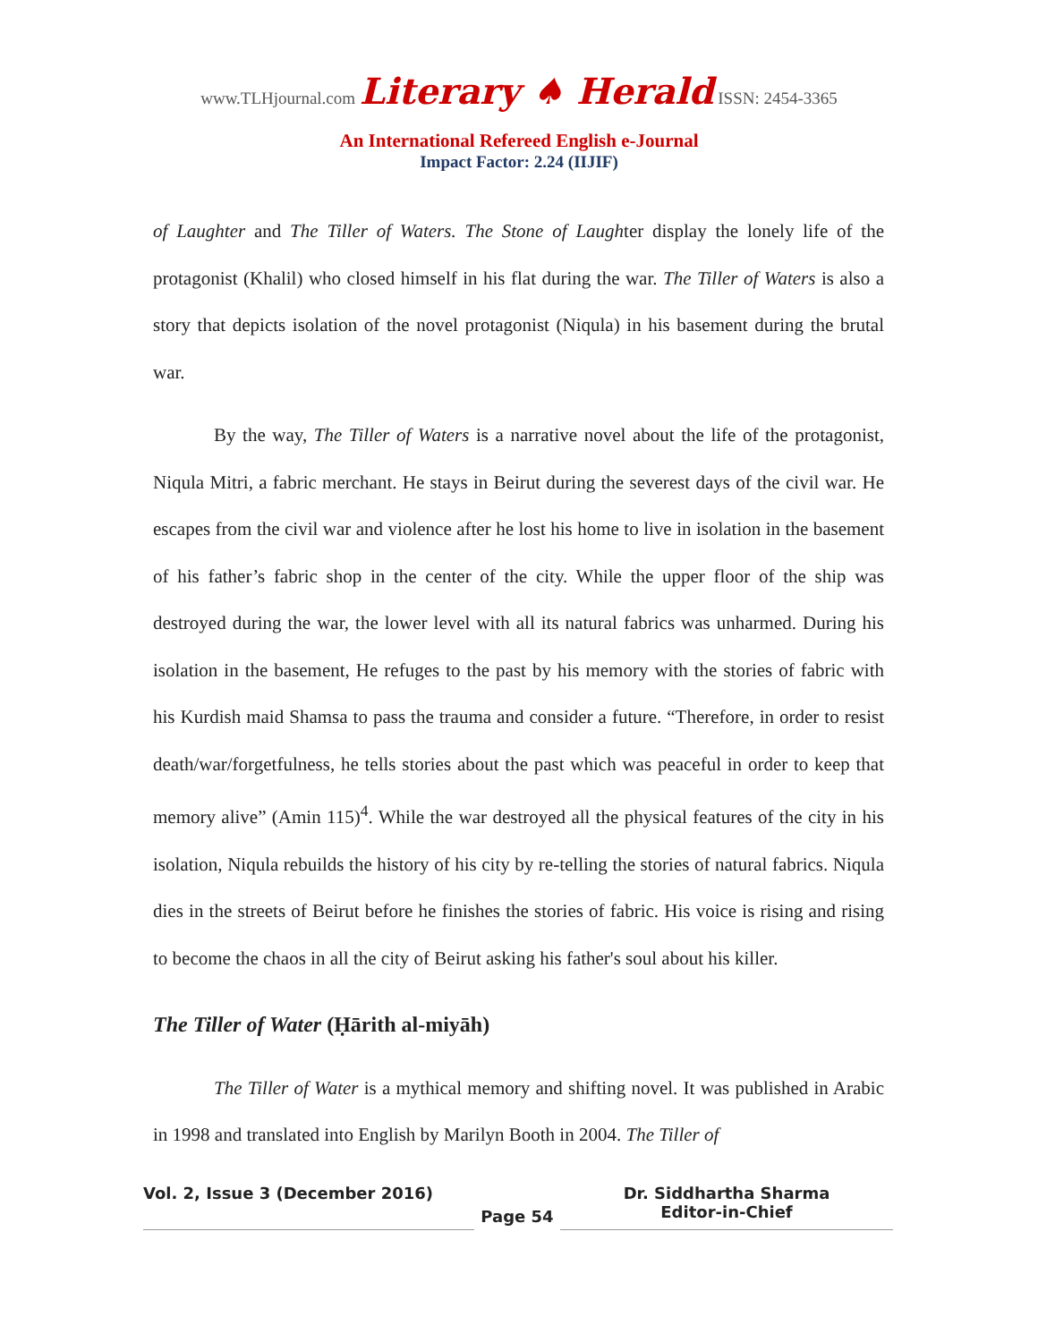www.TLHjournal.com Literary ♠ Herald ISSN: 2454-3365
An International Refereed English e-Journal
Impact Factor: 2.24 (IIJIF)
of Laughter and The Tiller of Waters. The Stone of Laughter display the lonely life of the protagonist (Khalil) who closed himself in his flat during the war. The Tiller of Waters is also a story that depicts isolation of the novel protagonist (Niqula) in his basement during the brutal war.
By the way, The Tiller of Waters is a narrative novel about the life of the protagonist, Niqula Mitri, a fabric merchant. He stays in Beirut during the severest days of the civil war. He escapes from the civil war and violence after he lost his home to live in isolation in the basement of his father’s fabric shop in the center of the city. While the upper floor of the ship was destroyed during the war, the lower level with all its natural fabrics was unharmed. During his isolation in the basement, He refuges to the past by his memory with the stories of fabric with his Kurdish maid Shamsa to pass the trauma and consider a future. “Therefore, in order to resist death/war/forgetfulness, he tells stories about the past which was peaceful in order to keep that memory alive” (Amin 115)<sup>4</sup>. While the war destroyed all the physical features of the city in his isolation, Niqula rebuilds the history of his city by re-telling the stories of natural fabrics. Niqula dies in the streets of Beirut before he finishes the stories of fabric. His voice is rising and rising to become the chaos in all the city of Beirut asking his father's soul about his killer.
The Tiller of Water (Ḥārith al-miyāh)
The Tiller of Water is a mythical memory and shifting novel. It was published in Arabic in 1998 and translated into English by Marilyn Booth in 2004. The Tiller of
Vol. 2, Issue 3 (December 2016)
Page 54
Dr. Siddhartha Sharma
Editor-in-Chief